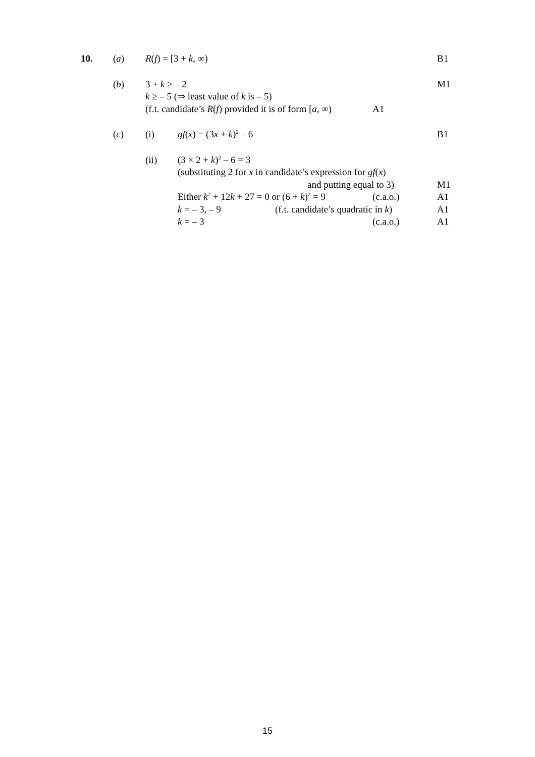10. (a) R(f) = [3 + k, ∞) B1
(b) 3 + k ≥ – 2 M1
k ≥ – 5 (⇒ least value of k is – 5)
(f.t. candidate’s R(f) provided it is of form [a, ∞) A1
(c) (i) gf(x) = (3x + k)<sup>2</sup> – 6 B1
(ii) (3 × 2 + k)<sup>2</sup> – 6 = 3
(substituting 2 for x in candidate’s expression for gf(x)
and putting equal to 3) M1
Either k<sup>2</sup> + 12k + 27 = 0 or (6 + k)<sup>2</sup> = 9 (c.a.o.) A1
k = – 3, – 9 (f.t. candidate’s quadratic in k) A1
k = – 3 (c.a.o.) A1
15